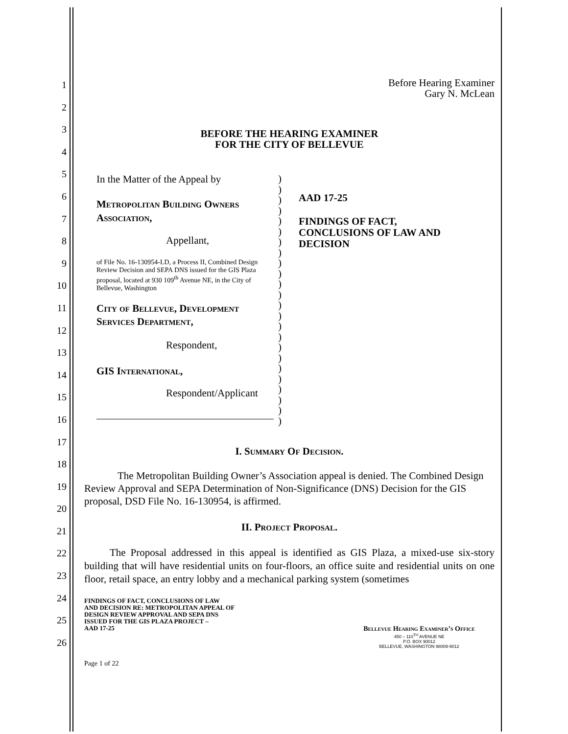1
2
3
4
5
6
7
8
9
10
11
12
13
14
15
16
17
18
19
20
21
22
23
24
25
26
Before Hearing Examiner
Gary N. McLean
BEFORE THE HEARING EXAMINER
FOR THE CITY OF BELLEVUE
| In the Matter of the Appeal by Metropolitan Building Owners Association, Appellant, of File No. 16-130954-LD, a Process II, Combined Design Review Decision and SEPA DNS issued for the GIS Plaza proposal, located at 930 109<sup>th</sup> Avenue NE, in the City of Bellevue, Washington City of Bellevue, Development Services Department, Respondent, GIS International, Respondent/Applicant | ) ) ) ) ) ) ) ) ) ) ) ) ) ) ) ) ) ) ) ) ) ) ) ) | AAD 17-25 FINDINGS OF FACT, CONCLUSIONS OF LAW AND DECISION |
I. Summary Of Decision.
The Metropolitan Building Owner’s Association appeal is denied. The Combined Design Review Approval and SEPA Determination of Non-Significance (DNS) Decision for the GIS proposal, DSD File No. 16-130954, is affirmed.
II. Project Proposal.
The Proposal addressed in this appeal is identified as GIS Plaza, a mixed-use six-story building that will have residential units on four-floors, an office suite and residential units on one floor, retail space, an entry lobby and a mechanical parking system (sometimes
FINDINGS OF FACT, CONCLUSIONS OF LAW
AND DECISION RE: METROPOLITAN APPEAL OF
DESIGN REVIEW APPROVAL AND SEPA DNS
ISSUED FOR THE GIS PLAZA PROJECT –
AAD 17-25
Bellevue Hearing Examiner’s Office
450 – 110<sup>TH</sup> AVENUE NE
P.O. BOX 90012
BELLEVUE, WASHINGTON 98009-9012
Page 1 of 22